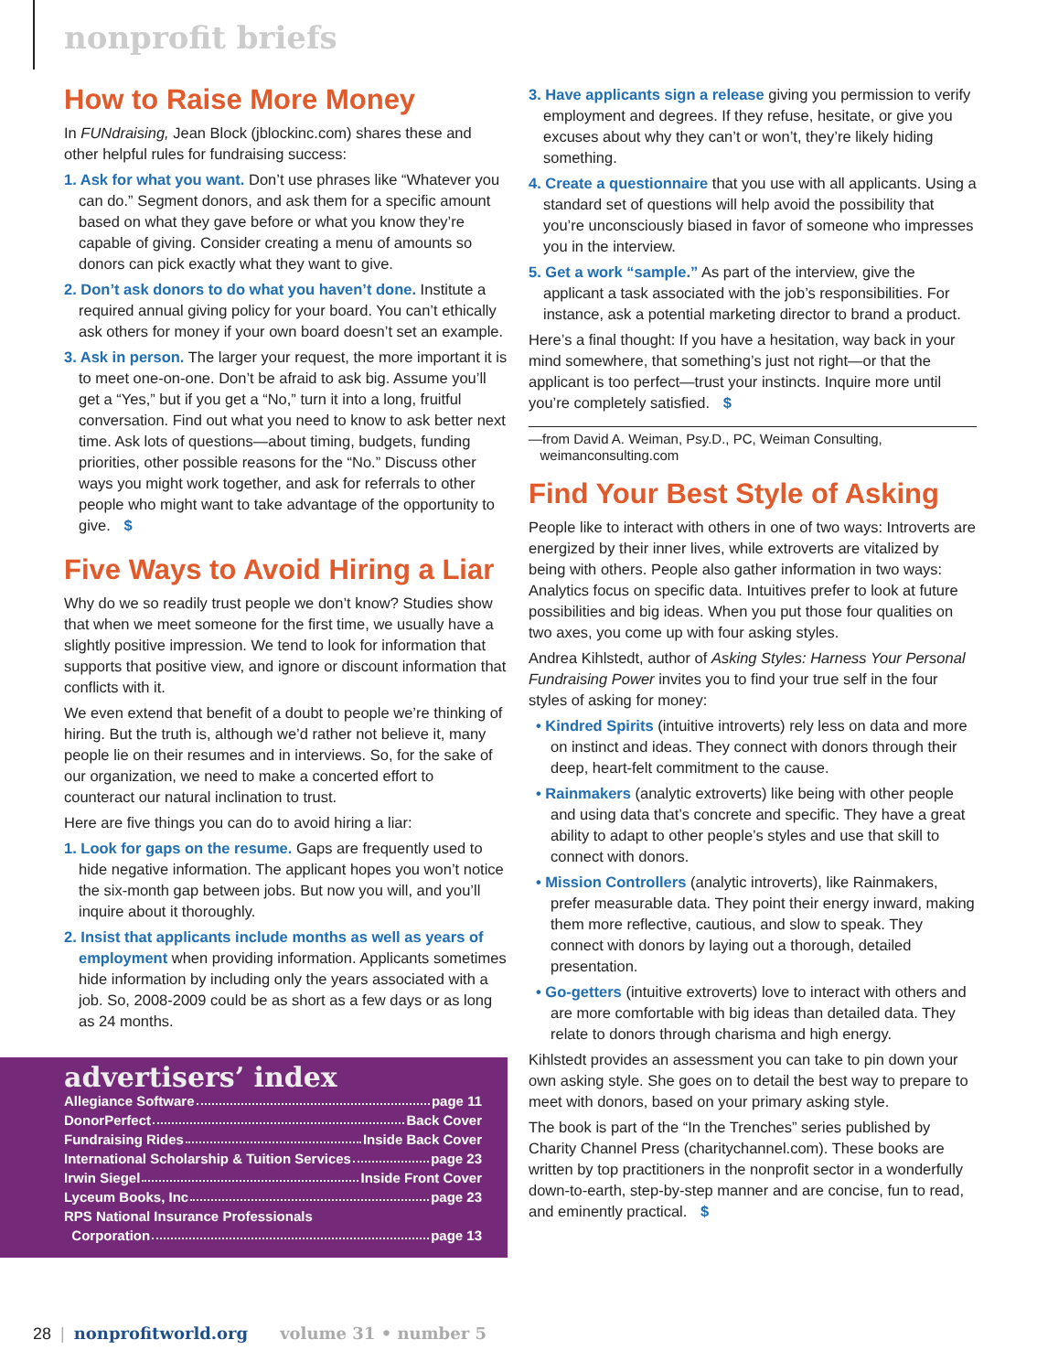nonprofit briefs
How to Raise More Money
In FUNdraising, Jean Block (jblockinc.com) shares these and other helpful rules for fundraising success:
1. Ask for what you want. Don’t use phrases like “Whatever you can do.” Segment donors, and ask them for a specific amount based on what they gave before or what you know they’re capable of giving. Consider creating a menu of amounts so donors can pick exactly what they want to give.
2. Don’t ask donors to do what you haven’t done. Institute a required annual giving policy for your board. You can’t ethically ask others for money if your own board doesn’t set an example.
3. Ask in person. The larger your request, the more important it is to meet one-on-one. Don’t be afraid to ask big. Assume you’ll get a “Yes,” but if you get a “No,” turn it into a long, fruitful conversation. Find out what you need to know to ask better next time. Ask lots of questions—about timing, budgets, funding priorities, other possible reasons for the “No.” Discuss other ways you might work together, and ask for referrals to other people who might want to take advantage of the opportunity to give. $
Five Ways to Avoid Hiring a Liar
Why do we so readily trust people we don’t know? Studies show that when we meet someone for the first time, we usually have a slightly positive impression. We tend to look for information that supports that positive view, and ignore or discount information that conflicts with it.
We even extend that benefit of a doubt to people we’re thinking of hiring. But the truth is, although we’d rather not believe it, many people lie on their resumes and in interviews. So, for the sake of our organization, we need to make a concerted effort to counteract our natural inclination to trust.
Here are five things you can do to avoid hiring a liar:
1. Look for gaps on the resume. Gaps are frequently used to hide negative information. The applicant hopes you won’t notice the six-month gap between jobs. But now you will, and you’ll inquire about it thoroughly.
2. Insist that applicants include months as well as years of employment when providing information. Applicants sometimes hide information by including only the years associated with a job. So, 2008-2009 could be as short as a few days or as long as 24 months.
advertisers’ index
Allegiance Software page 11
DonorPerfect Back Cover
Fundraising Rides Inside Back Cover
International Scholarship & Tuition Services page 23
Irwin Siegel Inside Front Cover
Lyceum Books, Inc page 23
RPS National Insurance Professionals
Corporation page 13
3. Have applicants sign a release giving you permission to verify employment and degrees. If they refuse, hesitate, or give you excuses about why they can’t or won’t, they’re likely hiding something.
4. Create a questionnaire that you use with all applicants. Using a standard set of questions will help avoid the possibility that you’re unconsciously biased in favor of someone who impresses you in the interview.
5. Get a work “sample.” As part of the interview, give the applicant a task associated with the job’s responsibilities. For instance, ask a potential marketing director to brand a product.
Here’s a final thought: If you have a hesitation, way back in your mind somewhere, that something’s just not right—or that the applicant is too perfect—trust your instincts. Inquire more until you’re completely satisfied. $
—from David A. Weiman, Psy.D., PC, Weiman Consulting,
weimanconsulting.com
Find Your Best Style of Asking
People like to interact with others in one of two ways: Introverts are energized by their inner lives, while extroverts are vitalized by being with others. People also gather information in two ways: Analytics focus on specific data. Intuitives prefer to look at future possibilities and big ideas. When you put those four qualities on two axes, you come up with four asking styles.
Andrea Kihlstedt, author of Asking Styles: Harness Your Personal Fundraising Power invites you to find your true self in the four styles of asking for money:
• Kindred Spirits (intuitive introverts) rely less on data and more on instinct and ideas. They connect with donors through their deep, heart-felt commitment to the cause.
• Rainmakers (analytic extroverts) like being with other people and using data that’s concrete and specific. They have a great ability to adapt to other people’s styles and use that skill to connect with donors.
• Mission Controllers (analytic introverts), like Rainmakers, prefer measurable data. They point their energy inward, making them more reflective, cautious, and slow to speak. They connect with donors by laying out a thorough, detailed presentation.
• Go-getters (intuitive extroverts) love to interact with others and are more comfortable with big ideas than detailed data. They relate to donors through charisma and high energy.
Kihlstedt provides an assessment you can take to pin down your own asking style. She goes on to detail the best way to prepare to meet with donors, based on your primary asking style.
The book is part of the “In the Trenches” series published by Charity Channel Press (charitychannel.com). These books are written by top practitioners in the nonprofit sector in a wonderfully down-to-earth, step-by-step manner and are concise, fun to read, and eminently practical. $
28 | nonprofitworld.org volume 31 • number 5